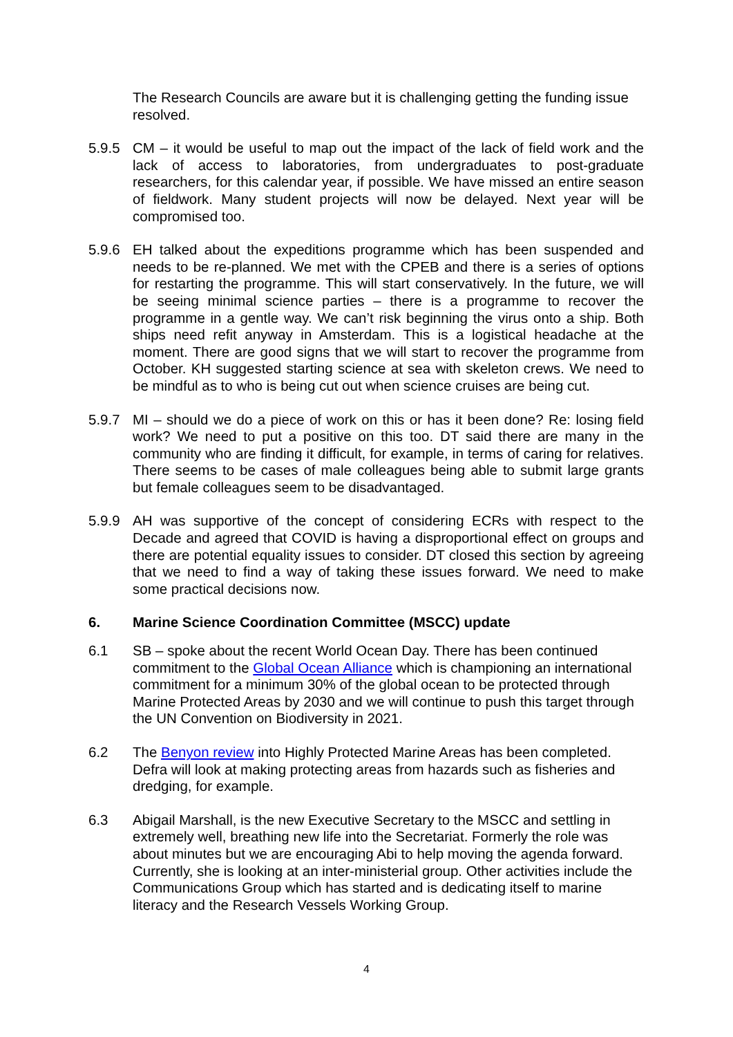The Research Councils are aware but it is challenging getting the funding issue resolved.
5.9.5 CM – it would be useful to map out the impact of the lack of field work and the lack of access to laboratories, from undergraduates to post-graduate researchers, for this calendar year, if possible. We have missed an entire season of fieldwork. Many student projects will now be delayed. Next year will be compromised too.
5.9.6 EH talked about the expeditions programme which has been suspended and needs to be re-planned. We met with the CPEB and there is a series of options for restarting the programme. This will start conservatively. In the future, we will be seeing minimal science parties – there is a programme to recover the programme in a gentle way. We can’t risk beginning the virus onto a ship. Both ships need refit anyway in Amsterdam. This is a logistical headache at the moment. There are good signs that we will start to recover the programme from October. KH suggested starting science at sea with skeleton crews. We need to be mindful as to who is being cut out when science cruises are being cut.
5.9.7 MI – should we do a piece of work on this or has it been done? Re: losing field work? We need to put a positive on this too. DT said there are many in the community who are finding it difficult, for example, in terms of caring for relatives. There seems to be cases of male colleagues being able to submit large grants but female colleagues seem to be disadvantaged.
5.9.9 AH was supportive of the concept of considering ECRs with respect to the Decade and agreed that COVID is having a disproportional effect on groups and there are potential equality issues to consider. DT closed this section by agreeing that we need to find a way of taking these issues forward. We need to make some practical decisions now.
6. Marine Science Coordination Committee (MSCC) update
6.1 SB – spoke about the recent World Ocean Day. There has been continued commitment to the Global Ocean Alliance which is championing an international commitment for a minimum 30% of the global ocean to be protected through Marine Protected Areas by 2030 and we will continue to push this target through the UN Convention on Biodiversity in 2021.
6.2 The Benyon review into Highly Protected Marine Areas has been completed. Defra will look at making protecting areas from hazards such as fisheries and dredging, for example.
6.3 Abigail Marshall, is the new Executive Secretary to the MSCC and settling in extremely well, breathing new life into the Secretariat. Formerly the role was about minutes but we are encouraging Abi to help moving the agenda forward. Currently, she is looking at an inter-ministerial group. Other activities include the Communications Group which has started and is dedicating itself to marine literacy and the Research Vessels Working Group.
4